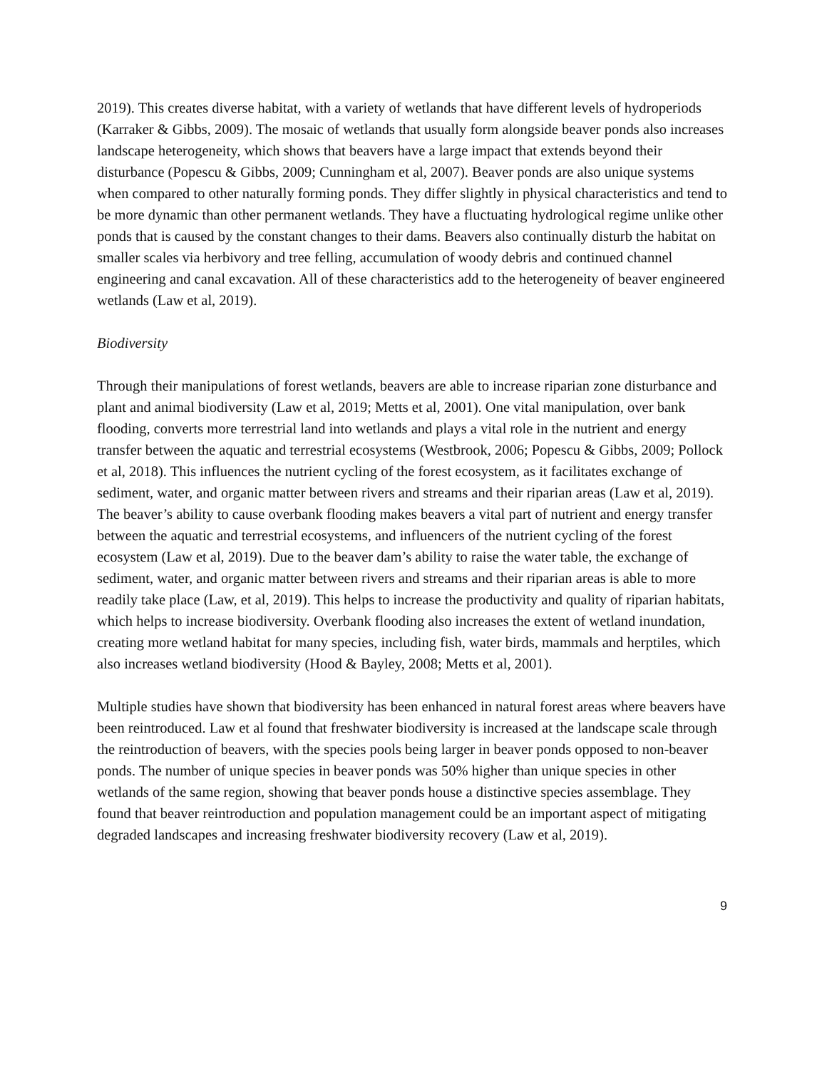2019). This creates diverse habitat, with a variety of wetlands that have different levels of hydroperiods (Karraker & Gibbs, 2009). The mosaic of wetlands that usually form alongside beaver ponds also increases landscape heterogeneity, which shows that beavers have a large impact that extends beyond their disturbance (Popescu & Gibbs, 2009; Cunningham et al, 2007). Beaver ponds are also unique systems when compared to other naturally forming ponds. They differ slightly in physical characteristics and tend to be more dynamic than other permanent wetlands. They have a fluctuating hydrological regime unlike other ponds that is caused by the constant changes to their dams. Beavers also continually disturb the habitat on smaller scales via herbivory and tree felling, accumulation of woody debris and continued channel engineering and canal excavation. All of these characteristics add to the heterogeneity of beaver engineered wetlands (Law et al, 2019).
Biodiversity
Through their manipulations of forest wetlands, beavers are able to increase riparian zone disturbance and plant and animal biodiversity (Law et al, 2019; Metts et al, 2001). One vital manipulation, over bank flooding, converts more terrestrial land into wetlands and plays a vital role in the nutrient and energy transfer between the aquatic and terrestrial ecosystems (Westbrook, 2006; Popescu & Gibbs, 2009; Pollock et al, 2018). This influences the nutrient cycling of the forest ecosystem, as it facilitates exchange of sediment, water, and organic matter between rivers and streams and their riparian areas (Law et al, 2019). The beaver’s ability to cause overbank flooding makes beavers a vital part of nutrient and energy transfer between the aquatic and terrestrial ecosystems, and influencers of the nutrient cycling of the forest ecosystem (Law et al, 2019). Due to the beaver dam’s ability to raise the water table, the exchange of sediment, water, and organic matter between rivers and streams and their riparian areas is able to more readily take place (Law, et al, 2019). This helps to increase the productivity and quality of riparian habitats, which helps to increase biodiversity. Overbank flooding also increases the extent of wetland inundation, creating more wetland habitat for many species, including fish, water birds, mammals and herptiles, which also increases wetland biodiversity (Hood & Bayley, 2008; Metts et al, 2001).
Multiple studies have shown that biodiversity has been enhanced in natural forest areas where beavers have been reintroduced. Law et al found that freshwater biodiversity is increased at the landscape scale through the reintroduction of beavers, with the species pools being larger in beaver ponds opposed to non-beaver ponds. The number of unique species in beaver ponds was 50% higher than unique species in other wetlands of the same region, showing that beaver ponds house a distinctive species assemblage. They found that beaver reintroduction and population management could be an important aspect of mitigating degraded landscapes and increasing freshwater biodiversity recovery (Law et al, 2019).
9